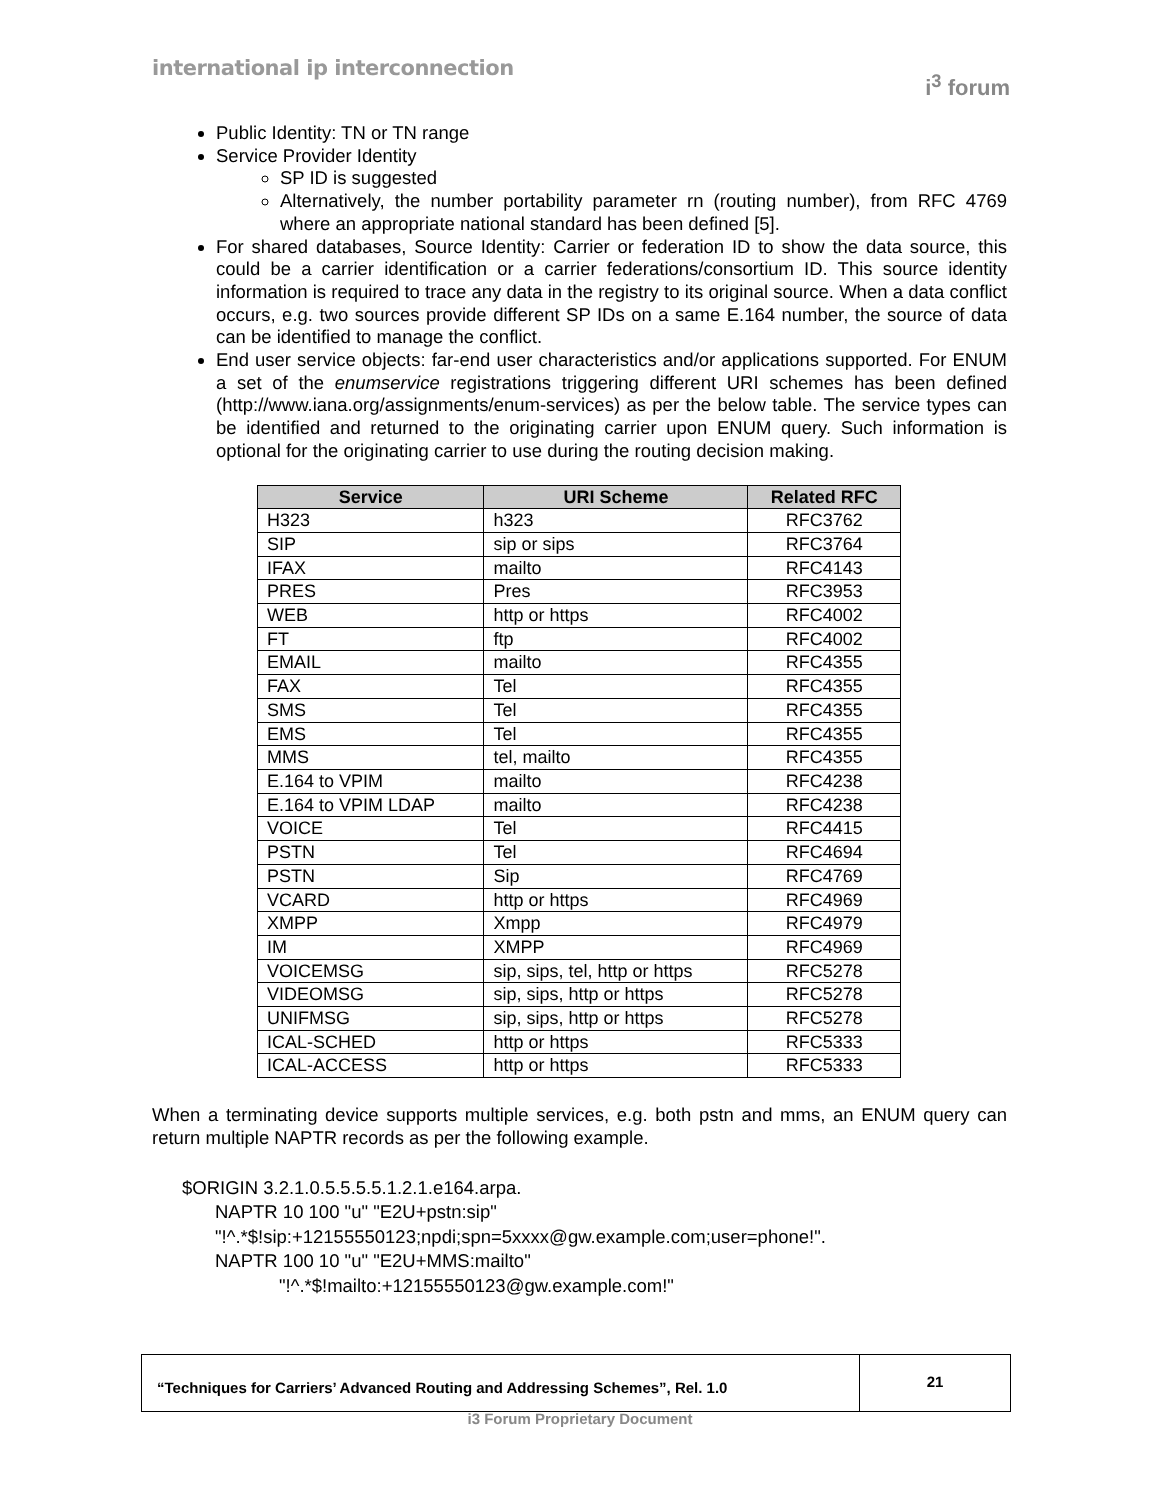international ip interconnection
i<sup>3</sup> forum
Public Identity: TN or TN range
Service Provider Identity
SP ID is suggested
Alternatively, the number portability parameter rn (routing number), from RFC 4769 where an appropriate national standard has been defined [5].
For shared databases, Source Identity: Carrier or federation ID to show the data source, this could be a carrier identification or a carrier federations/consortium ID. This source identity information is required to trace any data in the registry to its original source. When a data conflict occurs, e.g. two sources provide different SP IDs on a same E.164 number, the source of data can be identified to manage the conflict.
End user service objects: far-end user characteristics and/or applications supported. For ENUM a set of the enumservice registrations triggering different URI schemes has been defined (http://www.iana.org/assignments/enum-services) as per the below table. The service types can be identified and returned to the originating carrier upon ENUM query. Such information is optional for the originating carrier to use during the routing decision making.
| Service | URI Scheme | Related RFC |
| --- | --- | --- |
| H323 | h323 | RFC3762 |
| SIP | sip or sips | RFC3764 |
| IFAX | mailto | RFC4143 |
| PRES | Pres | RFC3953 |
| WEB | http or https | RFC4002 |
| FT | ftp | RFC4002 |
| EMAIL | mailto | RFC4355 |
| FAX | Tel | RFC4355 |
| SMS | Tel | RFC4355 |
| EMS | Tel | RFC4355 |
| MMS | tel, mailto | RFC4355 |
| E.164 to VPIM | mailto | RFC4238 |
| E.164 to VPIM LDAP | mailto | RFC4238 |
| VOICE | Tel | RFC4415 |
| PSTN | Tel | RFC4694 |
| PSTN | Sip | RFC4769 |
| VCARD | http or https | RFC4969 |
| XMPP | Xmpp | RFC4979 |
| IM | XMPP | RFC4969 |
| VOICEMSG | sip, sips, tel, http or https | RFC5278 |
| VIDEOMSG | sip, sips, http or https | RFC5278 |
| UNIFMSG | sip, sips, http or https | RFC5278 |
| ICAL-SCHED | http or https | RFC5333 |
| ICAL-ACCESS | http or https | RFC5333 |
When a terminating device supports multiple services, e.g. both pstn and mms, an ENUM query can return multiple NAPTR records as per the following example.
$ORIGIN 3.2.1.0.5.5.5.5.1.2.1.e164.arpa.
NAPTR 10 100 "u" "E2U+pstn:sip"
"!^.*$!sip:+12155550123;npdi;spn=5xxxx@gw.example.com;user=phone!".
NAPTR 100 10 "u" "E2U+MMS:mailto"
"!^.*$!mailto:+12155550123@gw.example.com!"
“Techniques for Carriers’ Advanced Routing and Addressing Schemes”, Rel. 1.0
21
i3 Forum Proprietary Document